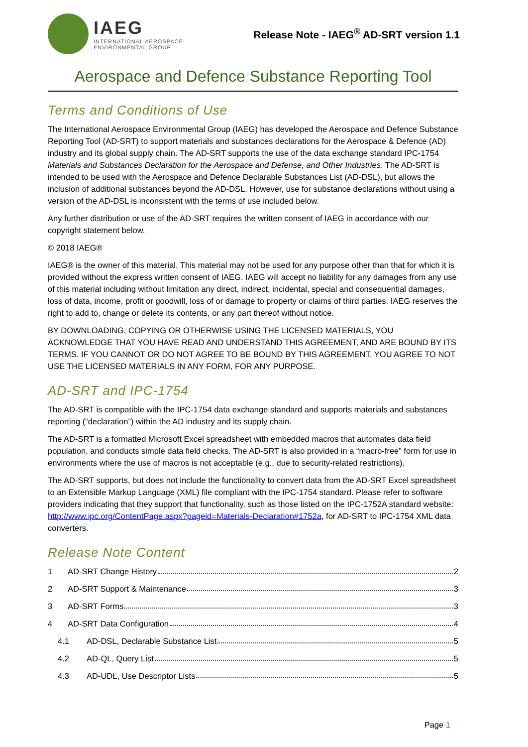IAEG
INTERNATIONAL AEROSPACE
ENVIRONMENTAL GROUP
Release Note - IAEG<sup>®</sup> AD-SRT version 1.1
Aerospace and Defence Substance Reporting Tool
Terms and Conditions of Use
The International Aerospace Environmental Group (IAEG) has developed the Aerospace and Defence Substance Reporting Tool (AD-SRT) to support materials and substances declarations for the Aerospace & Defence (AD) industry and its global supply chain. The AD-SRT supports the use of the data exchange standard IPC-1754 Materials and Substances Declaration for the Aerospace and Defense, and Other Industries. The AD-SRT is intended to be used with the Aerospace and Defence Declarable Substances List (AD-DSL), but allows the inclusion of additional substances beyond the AD-DSL. However, use for substance declarations without using a version of the AD-DSL is inconsistent with the terms of use included below.
Any further distribution or use of the AD-SRT requires the written consent of IAEG in accordance with our copyright statement below.
© 2018 IAEG®
IAEG® is the owner of this material. This material may not be used for any purpose other than that for which it is provided without the express written consent of IAEG. IAEG will accept no liability for any damages from any use of this material including without limitation any direct, indirect, incidental, special and consequential damages, loss of data, income, profit or goodwill, loss of or damage to property or claims of third parties. IAEG reserves the right to add to, change or delete its contents, or any part thereof without notice.
BY DOWNLOADING, COPYING OR OTHERWISE USING THE LICENSED MATERIALS, YOU ACKNOWLEDGE THAT YOU HAVE READ AND UNDERSTAND THIS AGREEMENT, AND ARE BOUND BY ITS TERMS. IF YOU CANNOT OR DO NOT AGREE TO BE BOUND BY THIS AGREEMENT, YOU AGREE TO NOT USE THE LICENSED MATERIALS IN ANY FORM, FOR ANY PURPOSE.
AD-SRT and IPC-1754
The AD-SRT is compatible with the IPC-1754 data exchange standard and supports materials and substances reporting (“declaration”) within the AD industry and its supply chain.
The AD-SRT is a formatted Microsoft Excel spreadsheet with embedded macros that automates data field population, and conducts simple data field checks. The AD-SRT is also provided in a “macro-free” form for use in environments where the use of macros is not acceptable (e.g., due to security-related restrictions).
The AD-SRT supports, but does not include the functionality to convert data from the AD-SRT Excel spreadsheet to an Extensible Markup Language (XML) file compliant with the IPC-1754 standard. Please refer to software providers indicating that they support that functionality, such as those listed on the IPC-1752A standard website: http://www.ipc.org/ContentPage.aspx?pageid=Materials-Declaration#1752a, for AD-SRT to IPC-1754 XML data converters.
Release Note Content
1 AD-SRT Change History 2
2 AD-SRT Support & Maintenance 3
3 AD-SRT Forms 3
4 AD-SRT Data Configuration 4
4.1 AD-DSL, Declarable Substance List 5
4.2 AD-QL, Query List 5
4.3 AD-UDL, Use Descriptor Lists 5
Page 1